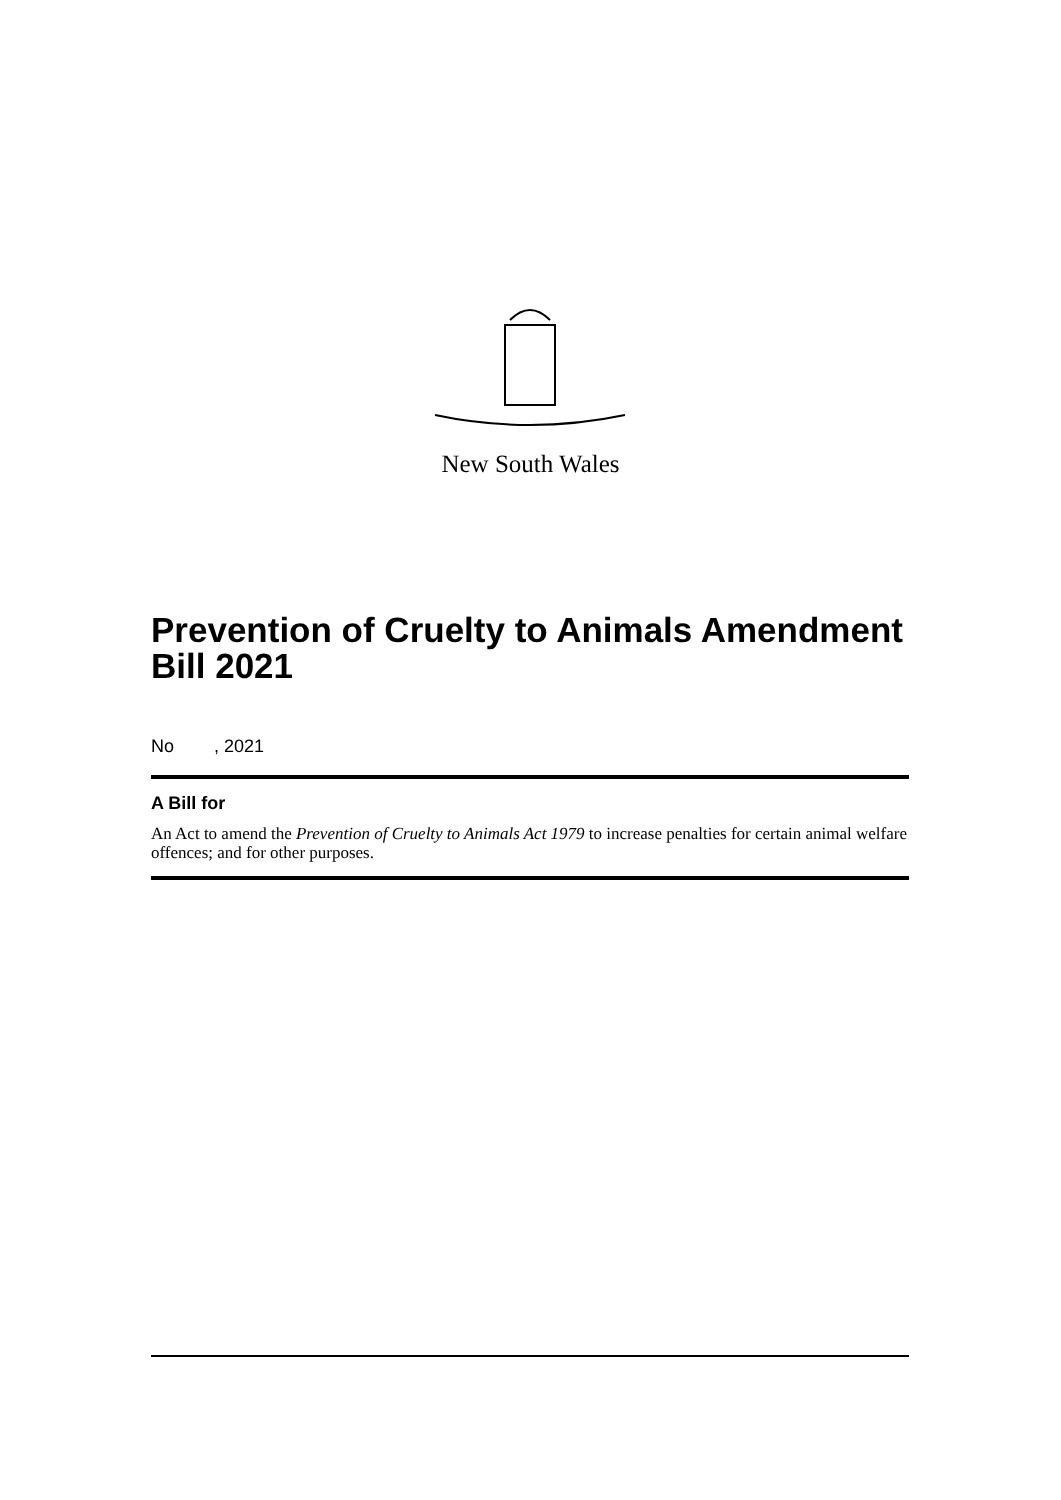New South Wales
Prevention of Cruelty to Animals Amendment Bill 2021
No , 2021
A Bill for
An Act to amend the Prevention of Cruelty to Animals Act 1979 to increase penalties for certain animal welfare offences; and for other purposes.